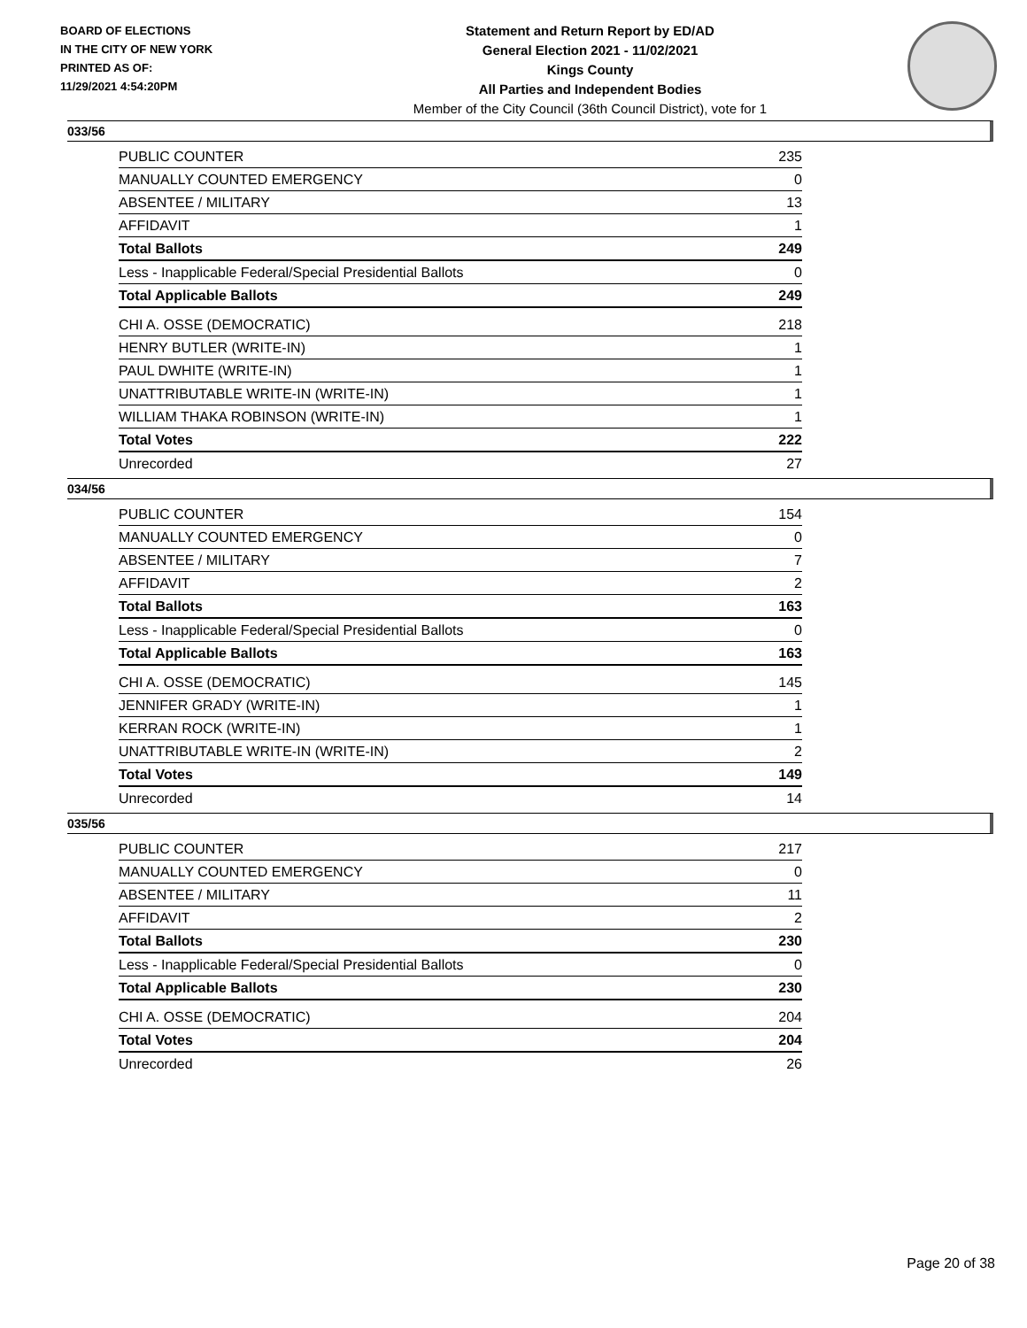BOARD OF ELECTIONS
IN THE CITY OF NEW YORK
PRINTED AS OF:
11/29/2021 4:54:20PM
Statement and Return Report by ED/AD
General Election 2021 - 11/02/2021
Kings County
All Parties and Independent Bodies
Member of the City Council (36th Council District), vote for 1
033/56
| PUBLIC COUNTER | 235 |
| MANUALLY COUNTED EMERGENCY | 0 |
| ABSENTEE / MILITARY | 13 |
| AFFIDAVIT | 1 |
| Total Ballots | 249 |
| Less - Inapplicable Federal/Special Presidential Ballots | 0 |
| Total Applicable Ballots | 249 |
| CHI A. OSSE (DEMOCRATIC) | 218 |
| HENRY BUTLER (WRITE-IN) | 1 |
| PAUL DWHITE (WRITE-IN) | 1 |
| UNATTRIBUTABLE WRITE-IN (WRITE-IN) | 1 |
| WILLIAM THAKA ROBINSON (WRITE-IN) | 1 |
| Total Votes | 222 |
| Unrecorded | 27 |
034/56
| PUBLIC COUNTER | 154 |
| MANUALLY COUNTED EMERGENCY | 0 |
| ABSENTEE / MILITARY | 7 |
| AFFIDAVIT | 2 |
| Total Ballots | 163 |
| Less - Inapplicable Federal/Special Presidential Ballots | 0 |
| Total Applicable Ballots | 163 |
| CHI A. OSSE (DEMOCRATIC) | 145 |
| JENNIFER GRADY (WRITE-IN) | 1 |
| KERRAN ROCK (WRITE-IN) | 1 |
| UNATTRIBUTABLE WRITE-IN (WRITE-IN) | 2 |
| Total Votes | 149 |
| Unrecorded | 14 |
035/56
| PUBLIC COUNTER | 217 |
| MANUALLY COUNTED EMERGENCY | 0 |
| ABSENTEE / MILITARY | 11 |
| AFFIDAVIT | 2 |
| Total Ballots | 230 |
| Less - Inapplicable Federal/Special Presidential Ballots | 0 |
| Total Applicable Ballots | 230 |
| CHI A. OSSE (DEMOCRATIC) | 204 |
| Total Votes | 204 |
| Unrecorded | 26 |
Page 20 of 38